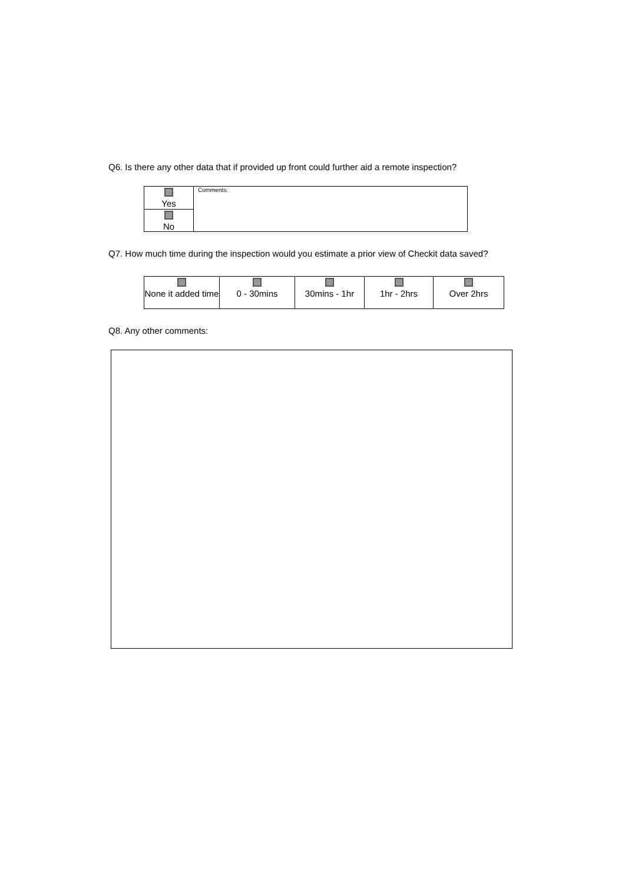Q6. Is there any other data that if provided up front could further aid a remote inspection?
| Yes | Comments: |
| No | |
Q7. How much time during the inspection would you estimate a prior view of Checkit data saved?
| None it added time | 0 - 30mins | 30mins - 1hr | 1hr - 2hrs | Over 2hrs |
Q8. Any other comments: